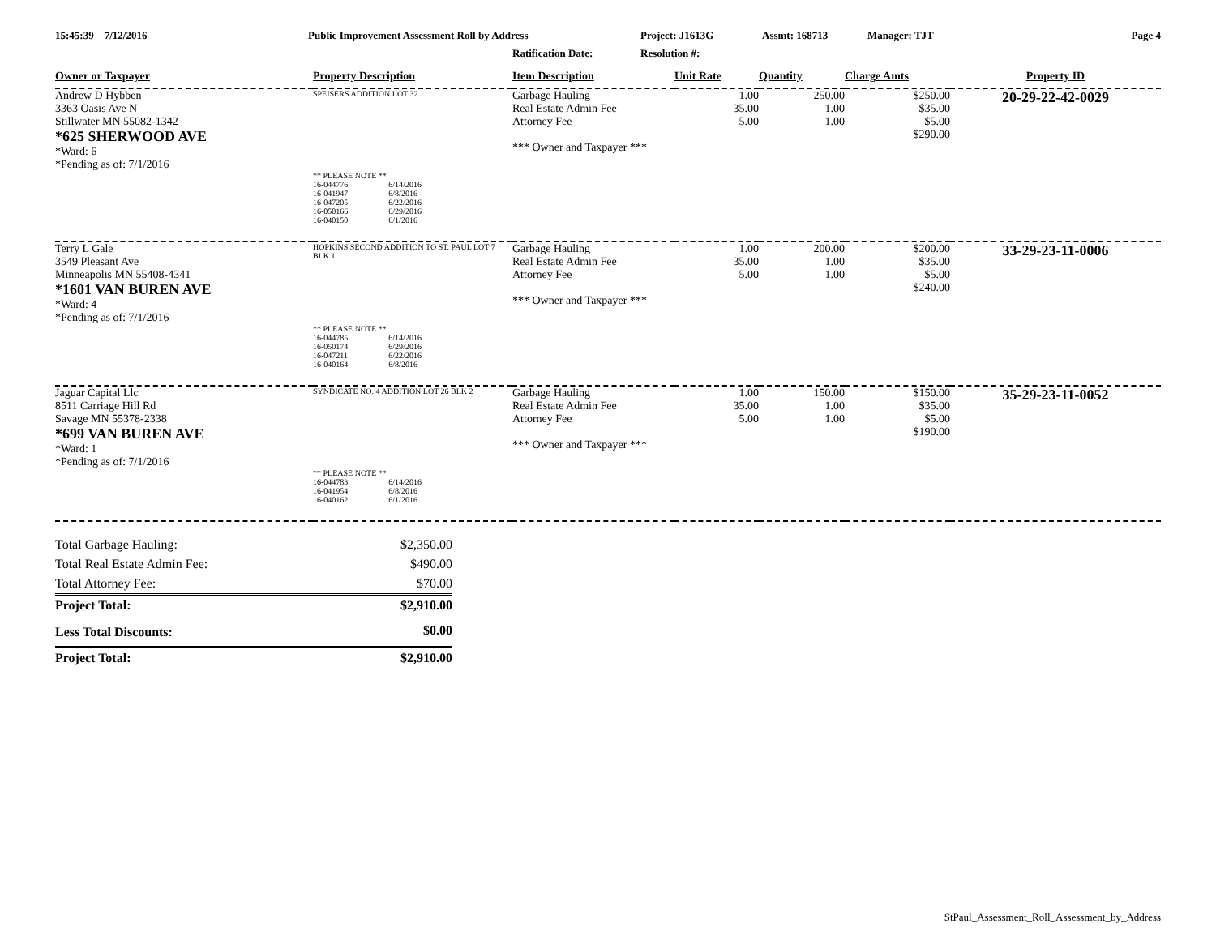15:45:39 7/12/2016 Public Improvement Assessment Roll by Address Project: J1613G Assmt: 168713 Manager: TJT Page 4
Ratification Date: Resolution #:
| Owner or Taxpayer | Property Description | Item Description | Unit Rate | Quantity | Charge Amts | Property ID |
| --- | --- | --- | --- | --- | --- | --- |
| Andrew D Hybben 3363 Oasis Ave N Stillwater MN 55082-1342 *625 SHERWOOD AVE *Ward: 6 *Pending as of: 7/1/2016 | SPEISERS ADDITION LOT 32 | Garbage Hauling Real Estate Admin Fee Attorney Fee *** Owner and Taxpayer *** | 1.00 35.00 5.00 | 250.00 1.00 1.00 | $250.00 $35.00 $5.00 $290.00 | 20-29-22-42-0029 |
| | ** PLEASE NOTE ** / 16-044776 / 6/14/2016 / / 16-041947 / 6/8/2016 / / 16-047205 / 6/22/2016 / / 16-050166 / 6/29/2016 / / 16-040150 / 6/1/2016 / | | | | | |
| Terry L Gale 3549 Pleasant Ave Minneapolis MN 55408-4341 *1601 VAN BUREN AVE *Ward: 4 *Pending as of: 7/1/2016 | HOPKINS SECOND ADDITION TO ST. PAUL LOT 7 BLK 1 | Garbage Hauling Real Estate Admin Fee Attorney Fee *** Owner and Taxpayer *** | 1.00 35.00 5.00 | 200.00 1.00 1.00 | $200.00 $35.00 $5.00 $240.00 | 33-29-23-11-0006 |
| | ** PLEASE NOTE ** / 16-044785 / 6/14/2016 / / 16-050174 / 6/29/2016 / / 16-047211 / 6/22/2016 / / 16-040164 / 6/8/2016 / | | | | | |
| Jaguar Capital Llc 8511 Carriage Hill Rd Savage MN 55378-2338 *699 VAN BUREN AVE *Ward: 1 *Pending as of: 7/1/2016 | SYNDICATE NO. 4 ADDITION LOT 26 BLK 2 | Garbage Hauling Real Estate Admin Fee Attorney Fee *** Owner and Taxpayer *** | 1.00 35.00 5.00 | 150.00 1.00 1.00 | $150.00 $35.00 $5.00 $190.00 | 35-29-23-11-0052 |
| | ** PLEASE NOTE ** / 16-044783 / 6/14/2016 / / 16-041954 / 6/8/2016 / / 16-040162 / 6/1/2016 / | | | | | |
| Total Garbage Hauling: | $2,350.00 |
| Total Real Estate Admin Fee: | $490.00 |
| Total Attorney Fee: | $70.00 |
| Project Total: | $2,910.00 |
| Less Total Discounts: | $0.00 |
| Project Total: | $2,910.00 |
StPaul_Assessment_Roll_Assessment_by_Address